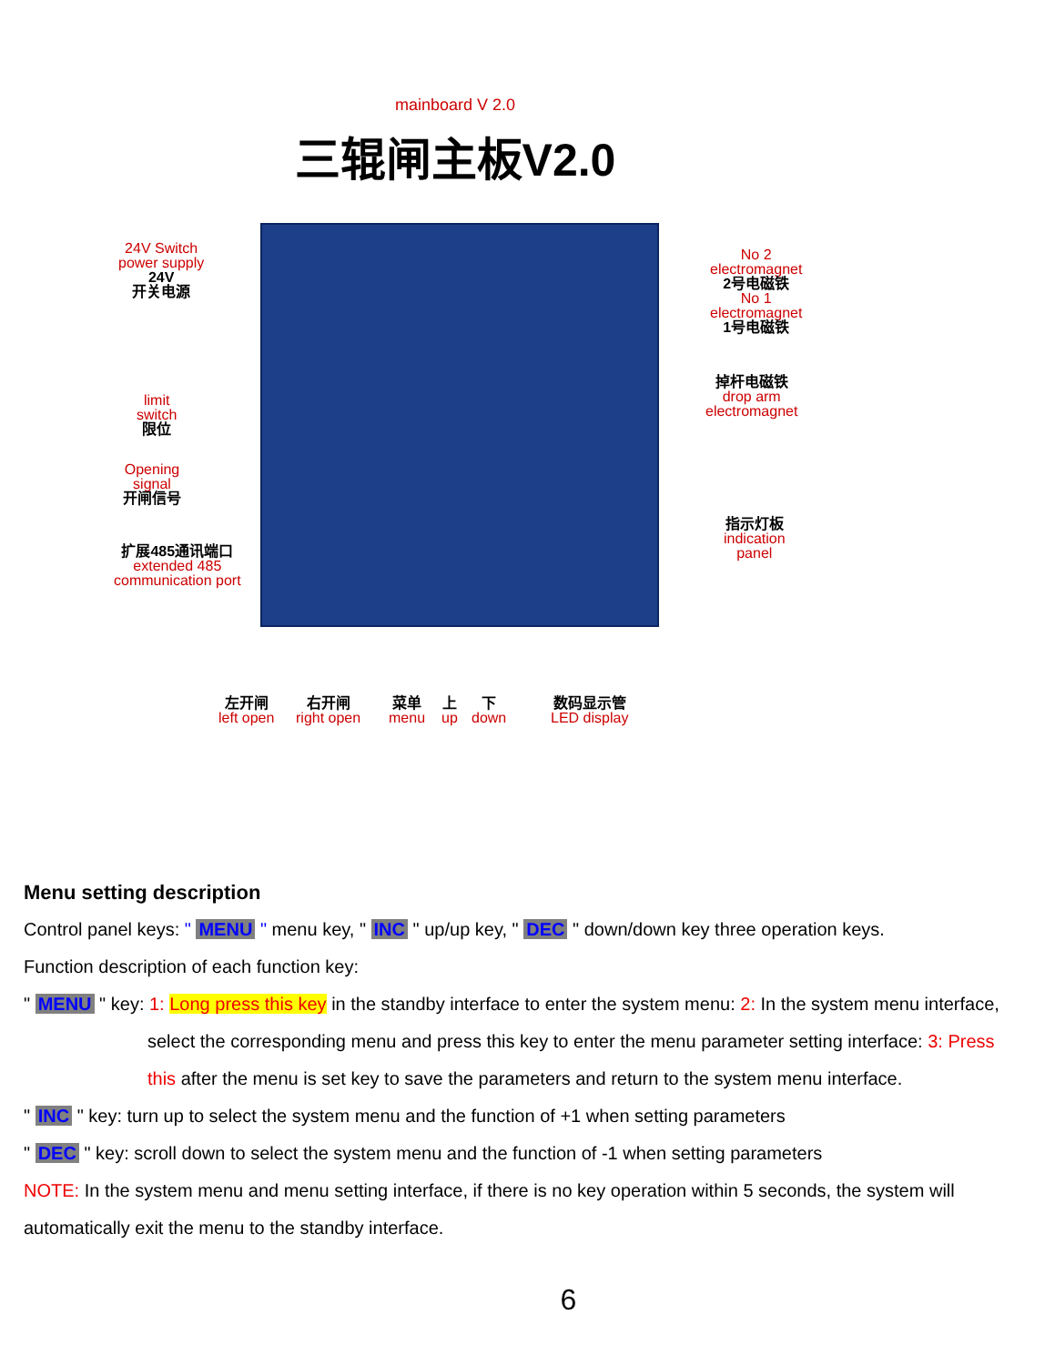mainboard V 2.0
三辊闸主板V2.0
24V Switch
power supply
24V
开关电源
limit
switch
限位
Opening
signal
开闸信号
扩展485通讯端口
extended 485
communication port
No 2
electromagnet
2号电磁铁
No 1
electromagnet
1号电磁铁
掉杆电磁铁
drop arm
electromagnet
指示灯板
indication
panel
左开闸
left open
右开闸
right open
菜单
menu
上
up
下
down
数码显示管
LED display
Menu setting description
Control panel keys: " MENU " menu key, " INC " up/up key, " DEC " down/down key three operation keys.
Function description of each function key:
" MENU " key: 1: Long press this key in the standby interface to enter the system menu: 2: In the system menu interface,
select the corresponding menu and press this key to enter the menu parameter setting interface: 3: Press
this after the menu is set key to save the parameters and return to the system menu interface.
" INC " key: turn up to select the system menu and the function of +1 when setting parameters
" DEC " key: scroll down to select the system menu and the function of -1 when setting parameters
NOTE: In the system menu and menu setting interface, if there is no key operation within 5 seconds, the system will
automatically exit the menu to the standby interface.
6